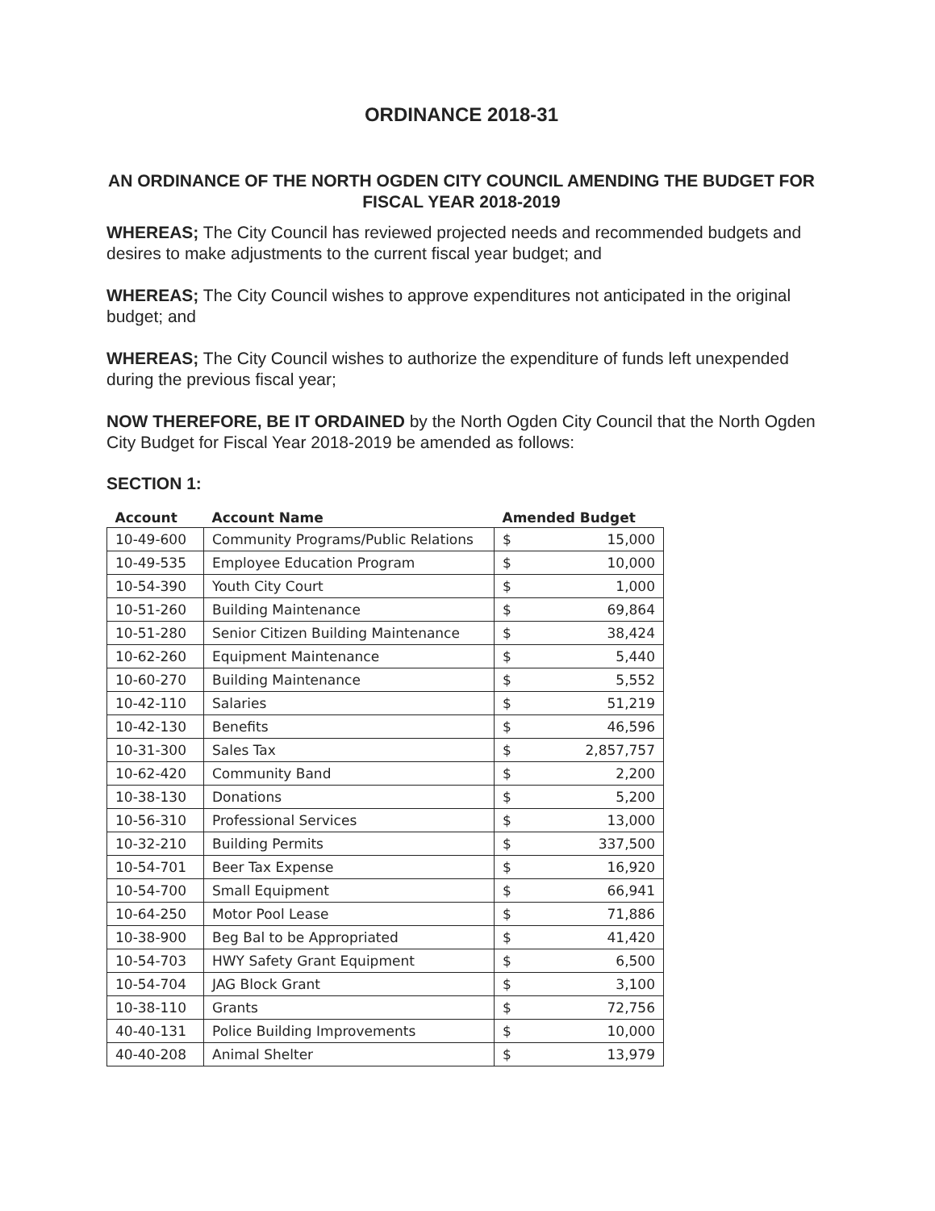ORDINANCE 2018-31
AN ORDINANCE OF THE NORTH OGDEN CITY COUNCIL AMENDING THE BUDGET FOR FISCAL YEAR 2018-2019
WHEREAS; The City Council has reviewed projected needs and recommended budgets and desires to make adjustments to the current fiscal year budget; and
WHEREAS; The City Council wishes to approve expenditures not anticipated in the original budget; and
WHEREAS; The City Council wishes to authorize the expenditure of funds left unexpended during the previous fiscal year;
NOW THEREFORE, BE IT ORDAINED by the North Ogden City Council that the North Ogden City Budget for Fiscal Year 2018-2019 be amended as follows:
SECTION 1:
| Account | Account Name | Amended Budget |
| --- | --- | --- |
| 10-49-600 | Community Programs/Public Relations | $ 15,000 |
| 10-49-535 | Employee Education Program | $ 10,000 |
| 10-54-390 | Youth City Court | $ 1,000 |
| 10-51-260 | Building Maintenance | $ 69,864 |
| 10-51-280 | Senior Citizen Building Maintenance | $ 38,424 |
| 10-62-260 | Equipment Maintenance | $ 5,440 |
| 10-60-270 | Building Maintenance | $ 5,552 |
| 10-42-110 | Salaries | $ 51,219 |
| 10-42-130 | Benefits | $ 46,596 |
| 10-31-300 | Sales Tax | $ 2,857,757 |
| 10-62-420 | Community Band | $ 2,200 |
| 10-38-130 | Donations | $ 5,200 |
| 10-56-310 | Professional Services | $ 13,000 |
| 10-32-210 | Building Permits | $ 337,500 |
| 10-54-701 | Beer Tax Expense | $ 16,920 |
| 10-54-700 | Small Equipment | $ 66,941 |
| 10-64-250 | Motor Pool Lease | $ 71,886 |
| 10-38-900 | Beg Bal to be Appropriated | $ 41,420 |
| 10-54-703 | HWY Safety Grant Equipment | $ 6,500 |
| 10-54-704 | JAG Block Grant | $ 3,100 |
| 10-38-110 | Grants | $ 72,756 |
| 40-40-131 | Police Building Improvements | $ 10,000 |
| 40-40-208 | Animal Shelter | $ 13,979 |